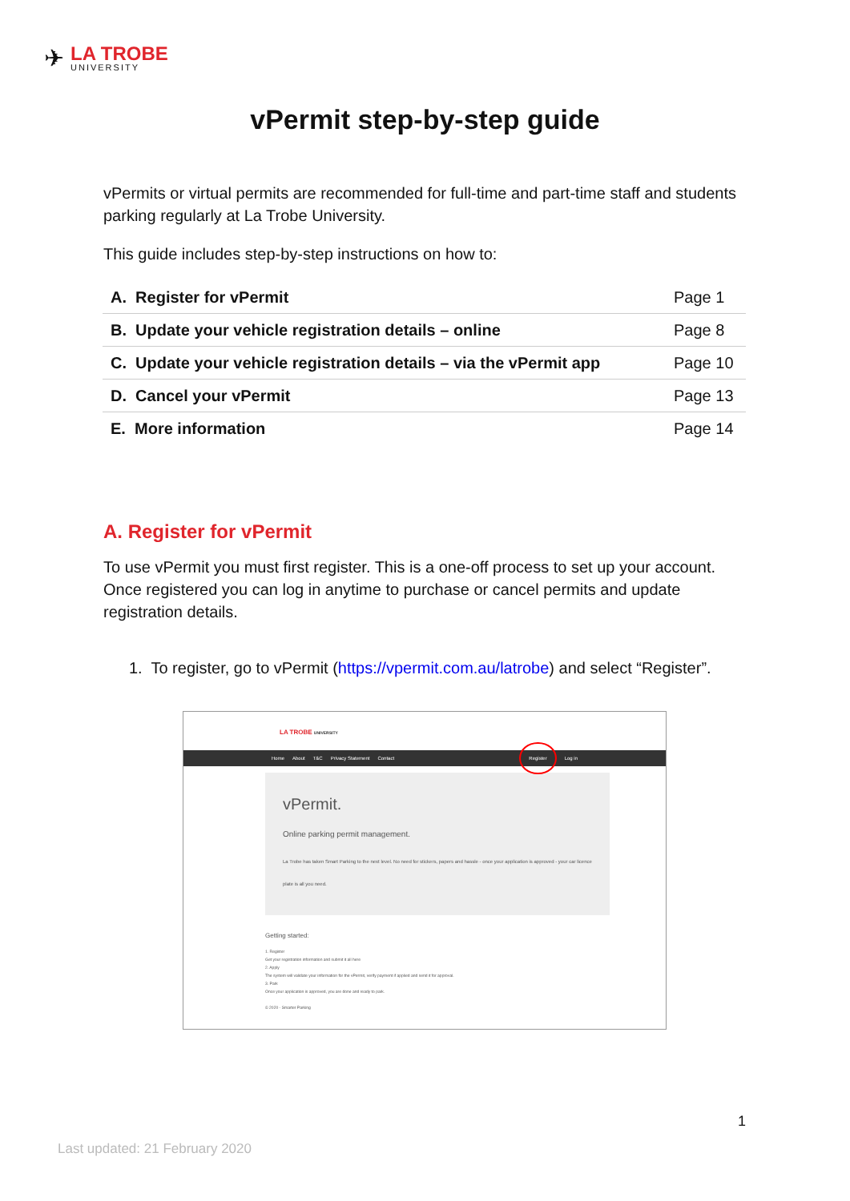✈
LA TROBE
UNIVERSITY
vPermit step-by-step guide
vPermits or virtual permits are recommended for full-time and part-time staff and students parking regularly at La Trobe University.
This guide includes step-by-step instructions on how to:
| A. Register for vPermit | Page 1 |
| B. Update your vehicle registration details – online | Page 8 |
| C. Update your vehicle registration details – via the vPermit app | Page 10 |
| D. Cancel your vPermit | Page 13 |
| E. More information | Page 14 |
A. Register for vPermit
To use vPermit you must first register. This is a one-off process to set up your account. Once registered you can log in anytime to purchase or cancel permits and update registration details.
1. To register, go to vPermit (https://vpermit.com.au/latrobe) and select “Register”.
LA TROBE UNIVERSITY
Home About T&C Privacy Statement Contact Register Log in
vPermit.
Online parking permit management.
La Trobe has taken Smart Parking to the next level. No need for stickers, papers and hassle - once your application is approved - your car licence plate is all you need.
Getting started:
1. Register
Get your registration information and submit it all here
2. Apply
The system will validate your information for the vPermit, verify payment if applied and send it for approval.
3. Park
Once your application is approved, you are done and ready to park.
© 2020 - Smarter Parking
1
Last updated: 21 February 2020